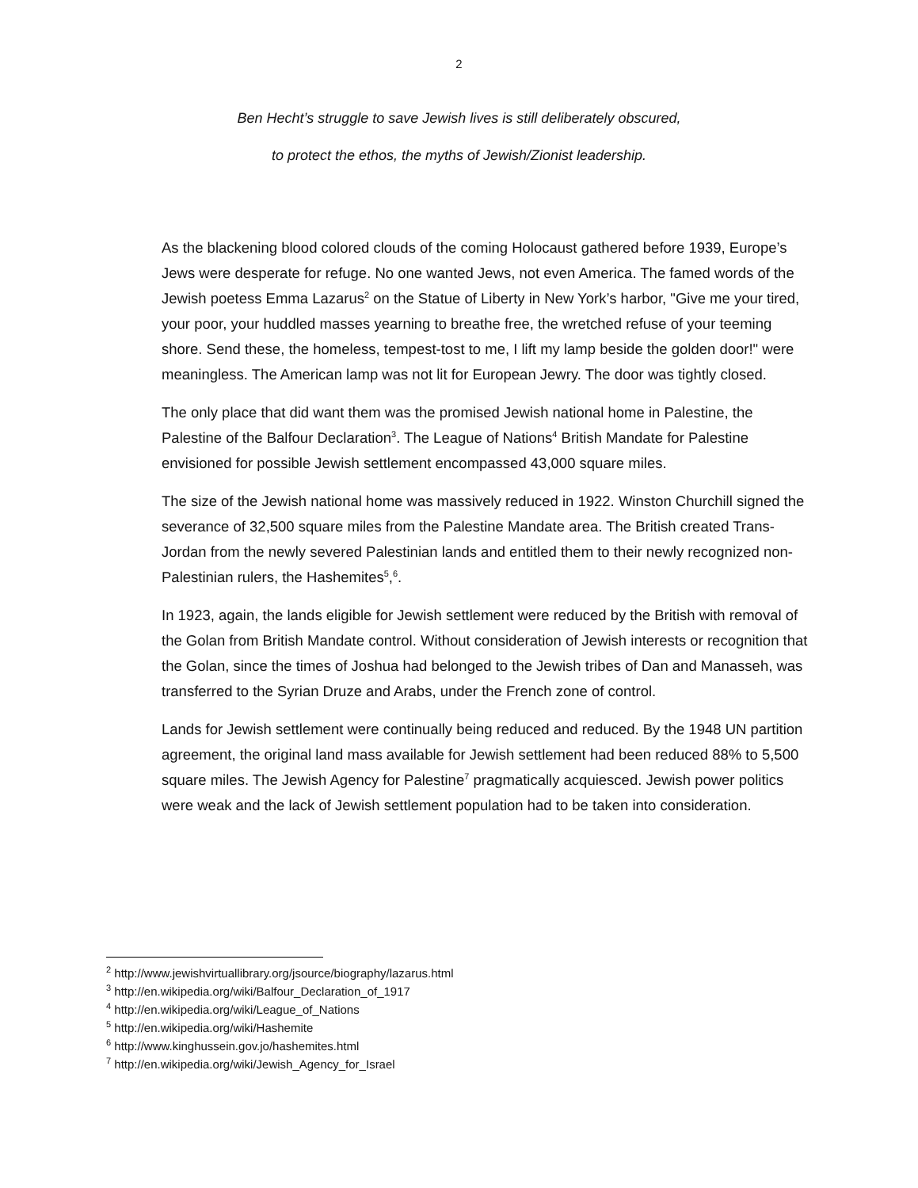2
Ben Hecht’s struggle to save Jewish lives is still deliberately obscured,
to protect the ethos, the myths of Jewish/Zionist leadership.
As the blackening blood colored clouds of the coming Holocaust gathered before 1939, Europe’s Jews were desperate for refuge. No one wanted Jews, not even America. The famed words of the Jewish poetess Emma Lazarus<sup>2</sup> on the Statue of Liberty in New York’s harbor, "Give me your tired, your poor, your huddled masses yearning to breathe free, the wretched refuse of your teeming shore. Send these, the homeless, tempest-tost to me, I lift my lamp beside the golden door!" were meaningless. The American lamp was not lit for European Jewry. The door was tightly closed.
The only place that did want them was the promised Jewish national home in Palestine, the Palestine of the Balfour Declaration<sup>3</sup>. The League of Nations<sup>4</sup> British Mandate for Palestine envisioned for possible Jewish settlement encompassed 43,000 square miles.
The size of the Jewish national home was massively reduced in 1922. Winston Churchill signed the severance of 32,500 square miles from the Palestine Mandate area. The British created Trans-Jordan from the newly severed Palestinian lands and entitled them to their newly recognized non-Palestinian rulers, the Hashemites<sup>5</sup>,<sup>6</sup>.
In 1923, again, the lands eligible for Jewish settlement were reduced by the British with removal of the Golan from British Mandate control. Without consideration of Jewish interests or recognition that the Golan, since the times of Joshua had belonged to the Jewish tribes of Dan and Manasseh, was transferred to the Syrian Druze and Arabs, under the French zone of control.
Lands for Jewish settlement were continually being reduced and reduced. By the 1948 UN partition agreement, the original land mass available for Jewish settlement had been reduced 88% to 5,500 square miles. The Jewish Agency for Palestine<sup>7</sup> pragmatically acquiesced. Jewish power politics were weak and the lack of Jewish settlement population had to be taken into consideration.
<sup>2</sup> http://www.jewishvirtuallibrary.org/jsource/biography/lazarus.html
<sup>3</sup> http://en.wikipedia.org/wiki/Balfour_Declaration_of_1917
<sup>4</sup> http://en.wikipedia.org/wiki/League_of_Nations
<sup>5</sup> http://en.wikipedia.org/wiki/Hashemite
<sup>6</sup> http://www.kinghussein.gov.jo/hashemites.html
<sup>7</sup> http://en.wikipedia.org/wiki/Jewish_Agency_for_Israel